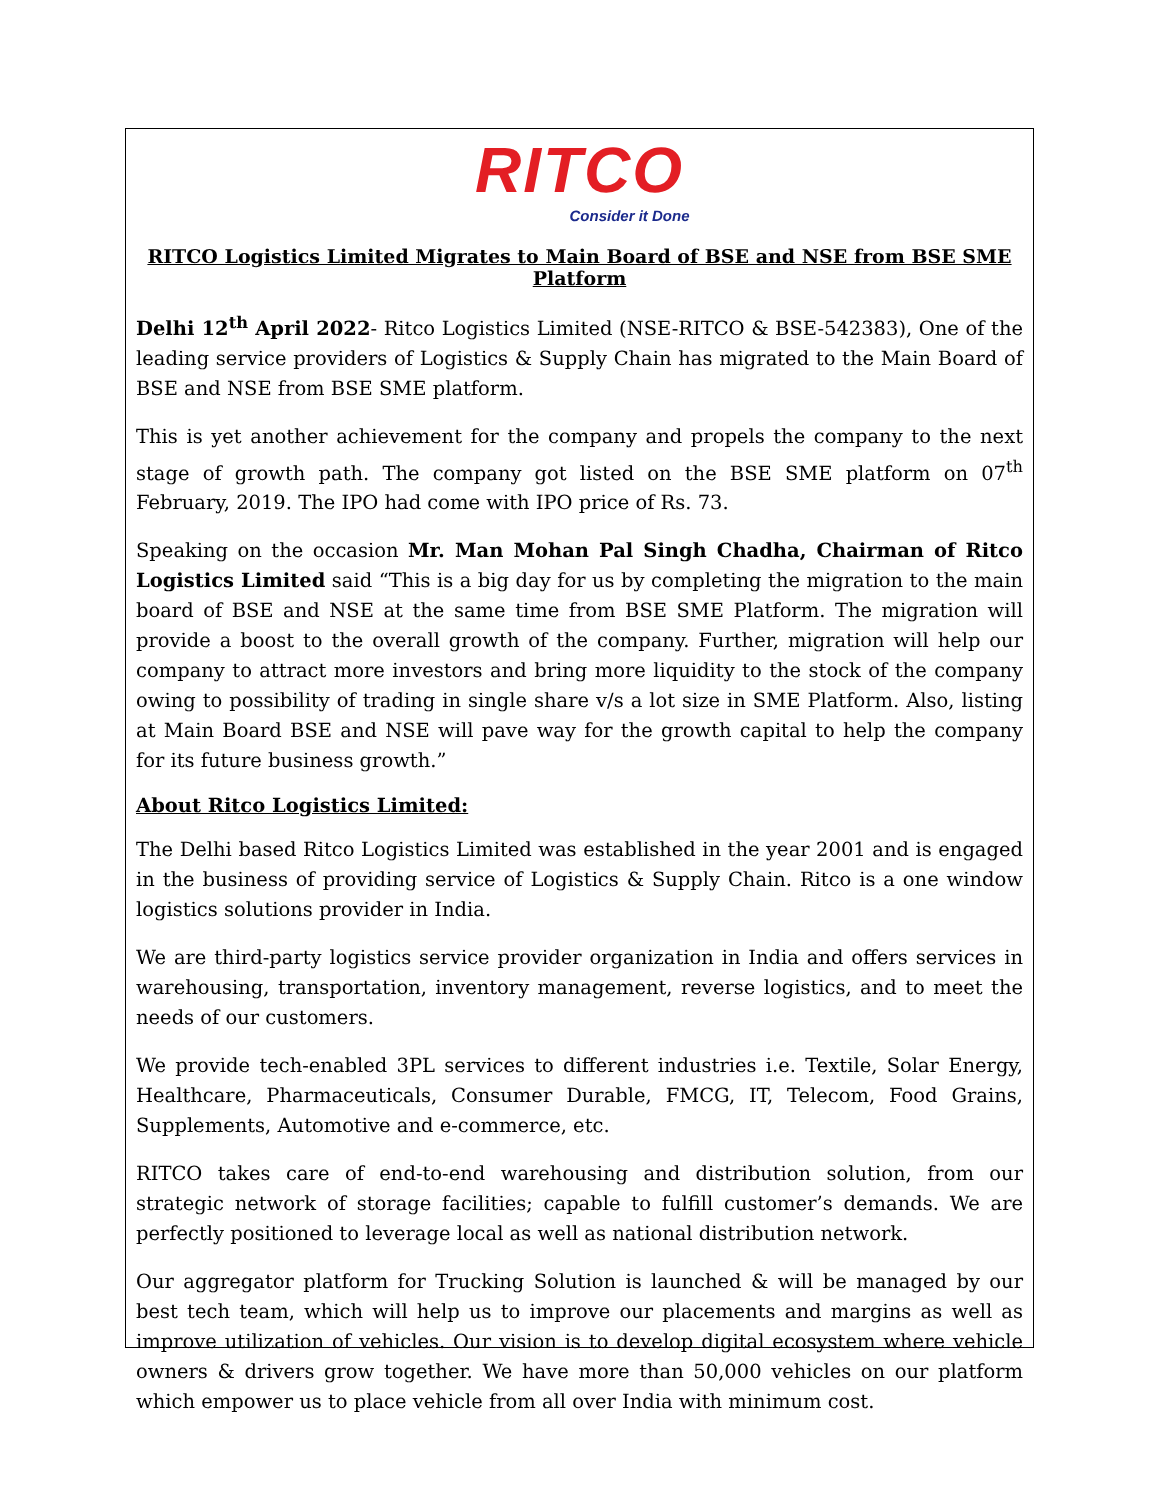RITCO
Consider it Done
RITCO Logistics Limited Migrates to Main Board of BSE and NSE from BSE SME Platform
Delhi 12<sup>th</sup> April 2022- Ritco Logistics Limited (NSE-RITCO & BSE-542383), One of the leading service providers of Logistics & Supply Chain has migrated to the Main Board of BSE and NSE from BSE SME platform.
This is yet another achievement for the company and propels the company to the next stage of growth path. The company got listed on the BSE SME platform on 07<sup>th</sup> February, 2019. The IPO had come with IPO price of Rs. 73.
Speaking on the occasion Mr. Man Mohan Pal Singh Chadha, Chairman of Ritco Logistics Limited said “This is a big day for us by completing the migration to the main board of BSE and NSE at the same time from BSE SME Platform. The migration will provide a boost to the overall growth of the company. Further, migration will help our company to attract more investors and bring more liquidity to the stock of the company owing to possibility of trading in single share v/s a lot size in SME Platform. Also, listing at Main Board BSE and NSE will pave way for the growth capital to help the company for its future business growth.”
About Ritco Logistics Limited:
The Delhi based Ritco Logistics Limited was established in the year 2001 and is engaged in the business of providing service of Logistics & Supply Chain. Ritco is a one window logistics solutions provider in India.
We are third-party logistics service provider organization in India and offers services in warehousing, transportation, inventory management, reverse logistics, and to meet the needs of our customers.
We provide tech-enabled 3PL services to different industries i.e. Textile, Solar Energy, Healthcare, Pharmaceuticals, Consumer Durable, FMCG, IT, Telecom, Food Grains, Supplements, Automotive and e-commerce, etc.
RITCO takes care of end-to-end warehousing and distribution solution, from our strategic network of storage facilities; capable to fulfill customer’s demands. We are perfectly positioned to leverage local as well as national distribution network.
Our aggregator platform for Trucking Solution is launched & will be managed by our best tech team, which will help us to improve our placements and margins as well as improve utilization of vehicles. Our vision is to develop digital ecosystem where vehicle owners & drivers grow together. We have more than 50,000 vehicles on our platform which empower us to place vehicle from all over India with minimum cost.